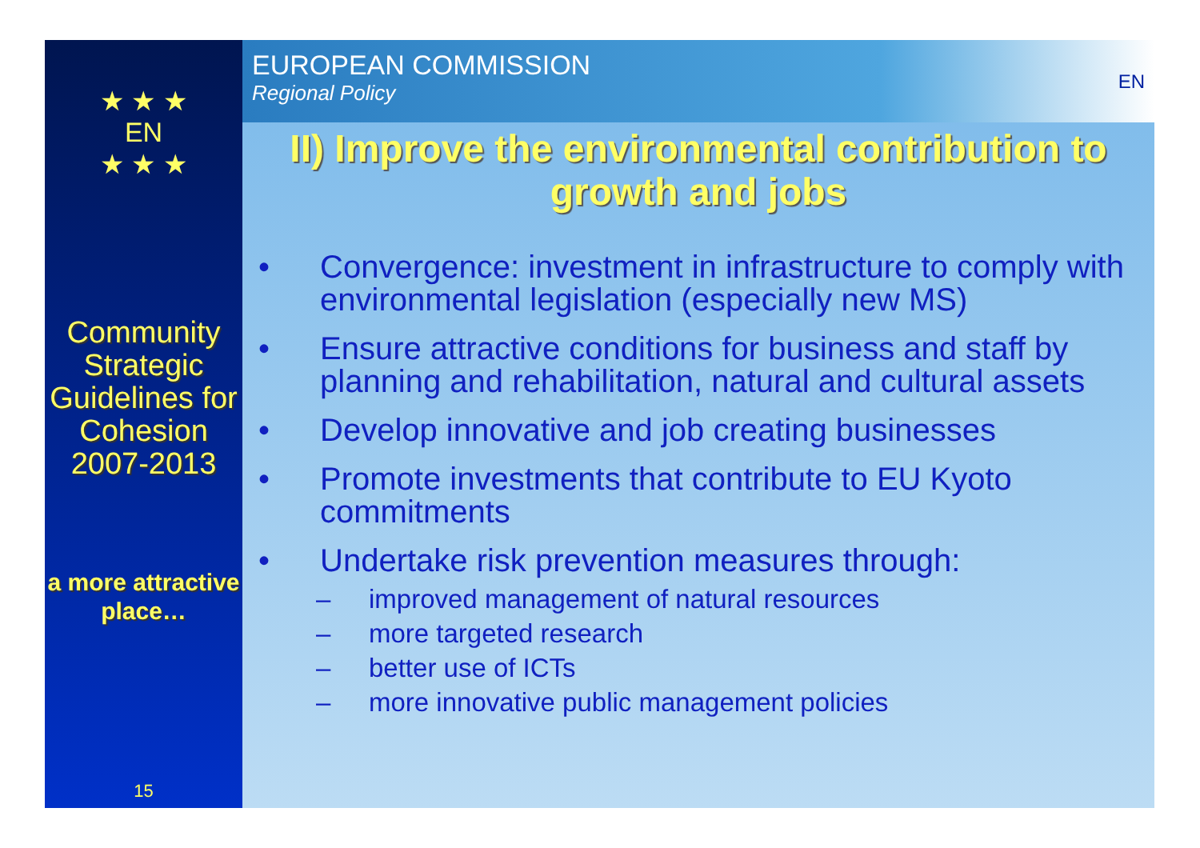★ ★ ★
EN
★ ★ ★
Community Strategic Guidelines for Cohesion 2007-2013
a more attractive place…
15
EUROPEAN COMMISSION
Regional Policy
EN
II) Improve the environmental contribution to growth and jobs
• Convergence: investment in infrastructure to comply with environmental legislation (especially new MS)
• Ensure attractive conditions for business and staff by planning and rehabilitation, natural and cultural assets
• Develop innovative and job creating businesses
• Promote investments that contribute to EU Kyoto commitments
• Undertake risk prevention measures through:
– improved management of natural resources
– more targeted research
– better use of ICTs
– more innovative public management policies